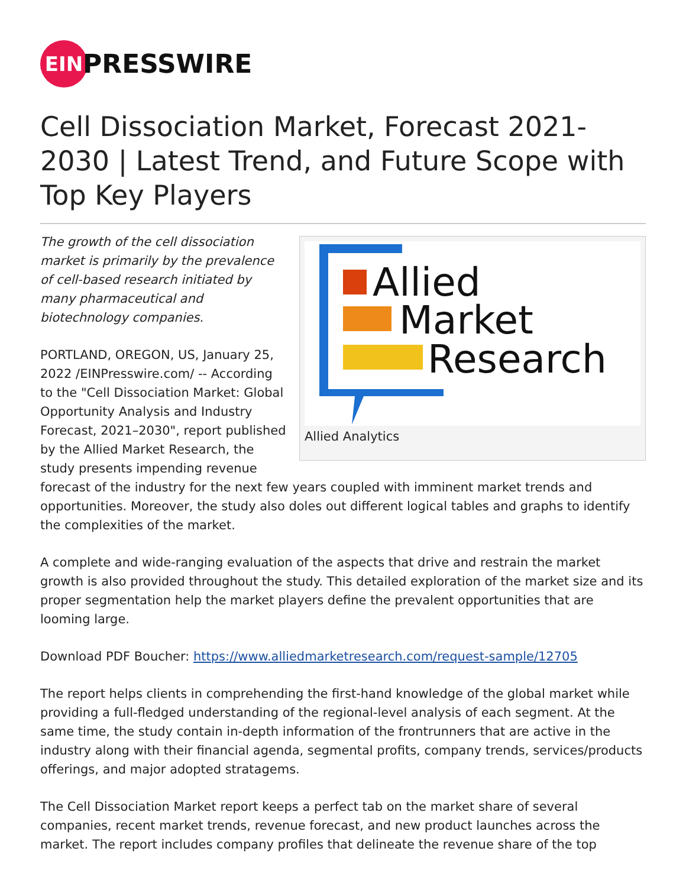EIN
PRESSWIRE
Cell Dissociation Market, Forecast 2021-2030 | Latest Trend, and Future Scope with Top Key Players
Allied
Market
Research
Allied Analytics
The growth of the cell dissociation market is primarily by the prevalence of cell-based research initiated by many pharmaceutical and biotechnology companies.
PORTLAND, OREGON, US, January 25, 2022 /EINPresswire.com/ -- According to the "Cell Dissociation Market: Global Opportunity Analysis and Industry Forecast, 2021–2030", report published by the Allied Market Research, the study presents impending revenue forecast of the industry for the next few years coupled with imminent market trends and opportunities. Moreover, the study also doles out different logical tables and graphs to identify the complexities of the market.
A complete and wide-ranging evaluation of the aspects that drive and restrain the market growth is also provided throughout the study. This detailed exploration of the market size and its proper segmentation help the market players define the prevalent opportunities that are looming large.
Download PDF Boucher: https://www.alliedmarketresearch.com/request-sample/12705
The report helps clients in comprehending the first-hand knowledge of the global market while providing a full-fledged understanding of the regional-level analysis of each segment. At the same time, the study contain in-depth information of the frontrunners that are active in the industry along with their financial agenda, segmental profits, company trends, services/products offerings, and major adopted stratagems.
The Cell Dissociation Market report keeps a perfect tab on the market share of several companies, recent market trends, revenue forecast, and new product launches across the market. The report includes company profiles that delineate the revenue share of the top